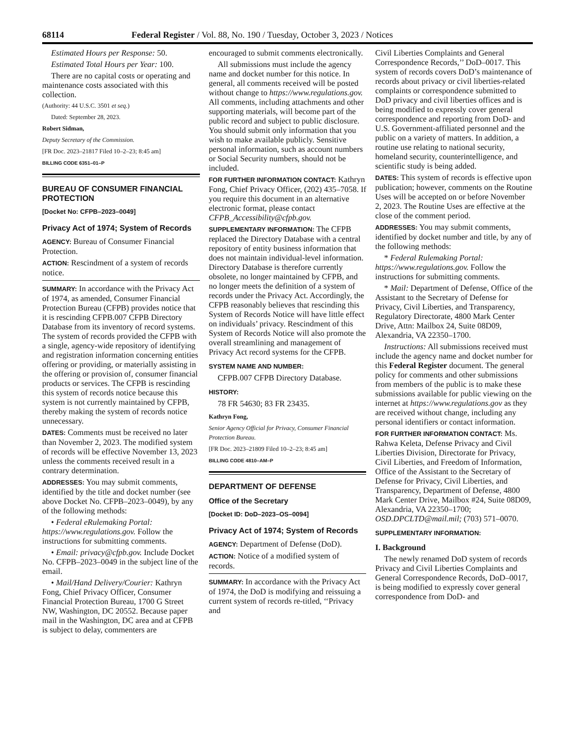68114 Federal Register / Vol. 88, No. 190 / Tuesday, October 3, 2023 / Notices
Estimated Hours per Response: 50.
Estimated Total Hours per Year: 100.
There are no capital costs or operating and maintenance costs associated with this collection.
(Authority: 44 U.S.C. 3501 et seq.)
Dated: September 28, 2023.
Robert Sidman,
Deputy Secretary of the Commission.
[FR Doc. 2023–21817 Filed 10–2–23; 8:45 am]
BILLING CODE 6351–01–P
BUREAU OF CONSUMER FINANCIAL PROTECTION
[Docket No: CFPB–2023–0049]
Privacy Act of 1974; System of Records
AGENCY: Bureau of Consumer Financial Protection.
ACTION: Rescindment of a system of records notice.
SUMMARY: In accordance with the Privacy Act of 1974, as amended, Consumer Financial Protection Bureau (CFPB) provides notice that it is rescinding CFPB.007 CFPB Directory Database from its inventory of record systems. The system of records provided the CFPB with a single, agency-wide repository of identifying and registration information concerning entities offering or providing, or materially assisting in the offering or provision of, consumer financial products or services. The CFPB is rescinding this system of records notice because this system is not currently maintained by CFPB, thereby making the system of records notice unnecessary.
DATES: Comments must be received no later than November 2, 2023. The modified system of records will be effective November 13, 2023 unless the comments received result in a contrary determination.
ADDRESSES: You may submit comments, identified by the title and docket number (see above Docket No. CFPB–2023–0049), by any of the following methods:
• Federal eRulemaking Portal: https://www.regulations.gov. Follow the instructions for submitting comments.
• Email: privacy@cfpb.gov. Include Docket No. CFPB–2023–0049 in the subject line of the email.
• Mail/Hand Delivery/Courier: Kathryn Fong, Chief Privacy Officer, Consumer Financial Protection Bureau, 1700 G Street NW, Washington, DC 20552. Because paper mail in the Washington, DC area and at CFPB is subject to delay, commenters are
encouraged to submit comments electronically.
All submissions must include the agency name and docket number for this notice. In general, all comments received will be posted without change to https://www.regulations.gov. All comments, including attachments and other supporting materials, will become part of the public record and subject to public disclosure. You should submit only information that you wish to make available publicly. Sensitive personal information, such as account numbers or Social Security numbers, should not be included.
FOR FURTHER INFORMATION CONTACT: Kathryn Fong, Chief Privacy Officer, (202) 435–7058. If you require this document in an alternative electronic format, please contact CFPB_Accessibility@cfpb.gov.
SUPPLEMENTARY INFORMATION: The CFPB replaced the Directory Database with a central repository of entity business information that does not maintain individual-level information. Directory Database is therefore currently obsolete, no longer maintained by CFPB, and no longer meets the definition of a system of records under the Privacy Act. Accordingly, the CFPB reasonably believes that rescinding this System of Records Notice will have little effect on individuals’ privacy. Rescindment of this System of Records Notice will also promote the overall streamlining and management of Privacy Act record systems for the CFPB.
SYSTEM NAME AND NUMBER:
CFPB.007 CFPB Directory Database.
HISTORY:
78 FR 54630; 83 FR 23435.
Kathryn Fong,
Senior Agency Official for Privacy, Consumer Financial Protection Bureau.
[FR Doc. 2023–21809 Filed 10–2–23; 8:45 am]
BILLING CODE 4810–AM–P
DEPARTMENT OF DEFENSE
Office of the Secretary
[Docket ID: DoD–2023–OS–0094]
Privacy Act of 1974; System of Records
AGENCY: Department of Defense (DoD).
ACTION: Notice of a modified system of records.
SUMMARY: In accordance with the Privacy Act of 1974, the DoD is modifying and reissuing a current system of records re-titled, ‘‘Privacy and
Civil Liberties Complaints and General Correspondence Records,’’ DoD–0017. This system of records covers DoD’s maintenance of records about privacy or civil liberties-related complaints or correspondence submitted to DoD privacy and civil liberties offices and is being modified to expressly cover general correspondence and reporting from DoD- and U.S. Government-affiliated personnel and the public on a variety of matters. In addition, a routine use relating to national security, homeland security, counterintelligence, and scientific study is being added.
DATES: This system of records is effective upon publication; however, comments on the Routine Uses will be accepted on or before November 2, 2023. The Routine Uses are effective at the close of the comment period.
ADDRESSES: You may submit comments, identified by docket number and title, by any of the following methods:
* Federal Rulemaking Portal: https://www.regulations.gov. Follow the instructions for submitting comments.
* Mail: Department of Defense, Office of the Assistant to the Secretary of Defense for Privacy, Civil Liberties, and Transparency, Regulatory Directorate, 4800 Mark Center Drive, Attn: Mailbox 24, Suite 08D09, Alexandria, VA 22350–1700.
Instructions: All submissions received must include the agency name and docket number for this Federal Register document. The general policy for comments and other submissions from members of the public is to make these submissions available for public viewing on the internet at https://www.regulations.gov as they are received without change, including any personal identifiers or contact information.
FOR FURTHER INFORMATION CONTACT: Ms. Rahwa Keleta, Defense Privacy and Civil Liberties Division, Directorate for Privacy, Civil Liberties, and Freedom of Information, Office of the Assistant to the Secretary of Defense for Privacy, Civil Liberties, and Transparency, Department of Defense, 4800 Mark Center Drive, Mailbox #24, Suite 08D09, Alexandria, VA 22350–1700; OSD.DPCLTD@mail.mil; (703) 571–0070.
SUPPLEMENTARY INFORMATION:
I. Background
The newly renamed DoD system of records Privacy and Civil Liberties Complaints and General Correspondence Records, DoD–0017, is being modified to expressly cover general correspondence from DoD- and